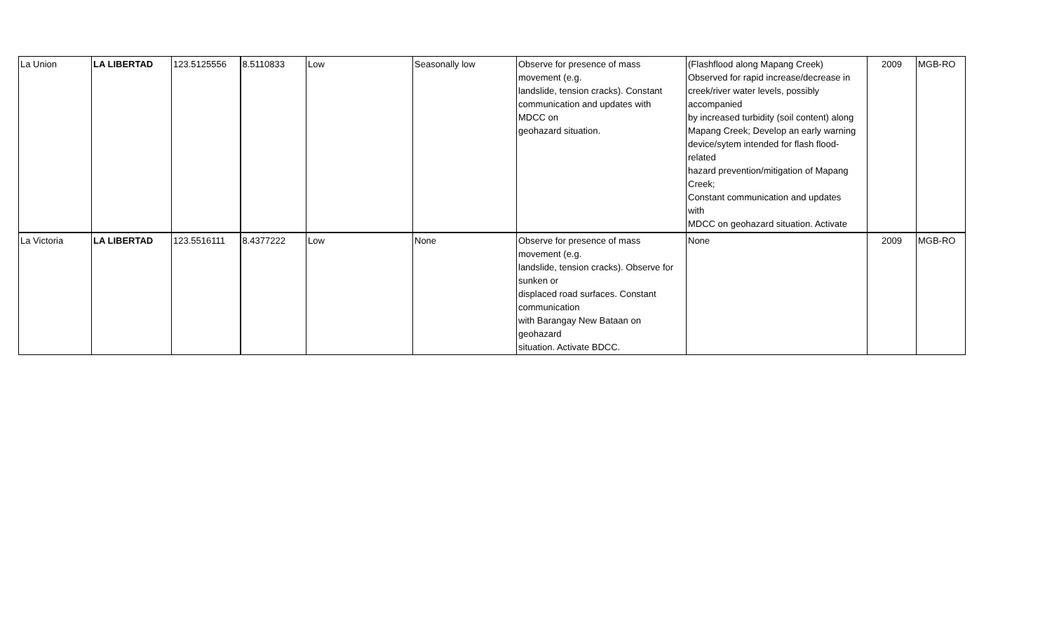| La Union | LA LIBERTAD | 123.5125556 | 8.5110833 | Low | Seasonally low | Observe for presence of mass movement (e.g. landslide, tension cracks). Constant communication and updates with MDCC on geohazard situation. | (Flashflood along Mapang Creek) Observed for rapid increase/decrease in creek/river water levels, possibly accompanied by increased turbidity (soil content) along Mapang Creek; Develop an early warning device/sytem intended for flash flood- related hazard prevention/mitigation of Mapang Creek; Constant communication and updates with MDCC on geohazard situation. Activate | 2009 | MGB-RO |
| La Victoria | LA LIBERTAD | 123.5516111 | 8.4377222 | Low | None | Observe for presence of mass movement (e.g. landslide, tension cracks). Observe for sunken or displaced road surfaces. Constant communication with Barangay New Bataan on geohazard situation. Activate BDCC. | None | 2009 | MGB-RO |